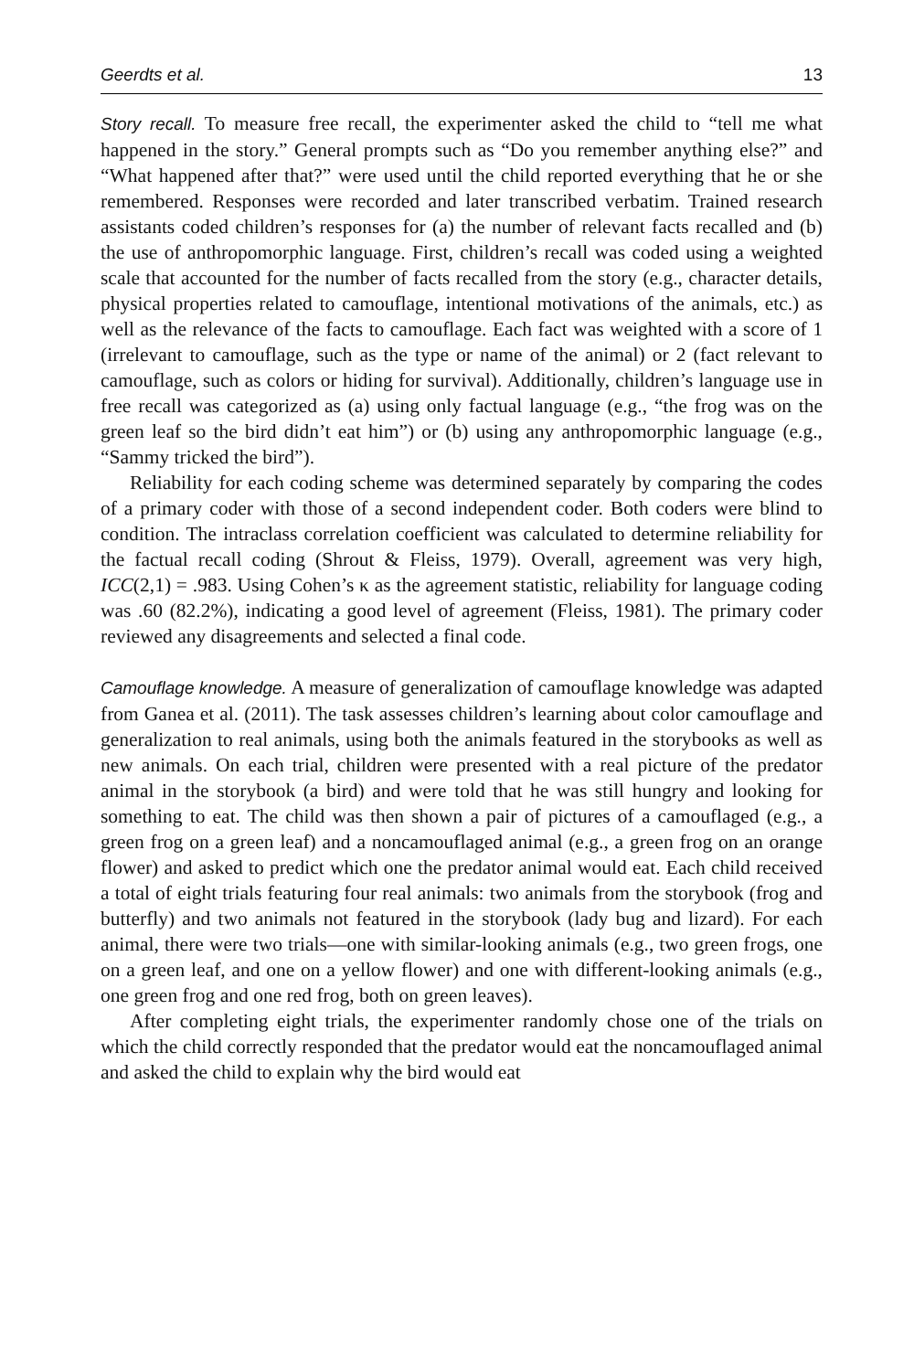Geerdts et al. 13
Story recall. To measure free recall, the experimenter asked the child to “tell me what happened in the story.” General prompts such as “Do you remember anything else?” and “What happened after that?” were used until the child reported everything that he or she remembered. Responses were recorded and later transcribed verbatim. Trained research assistants coded children’s responses for (a) the number of relevant facts recalled and (b) the use of anthropomorphic language. First, children’s recall was coded using a weighted scale that accounted for the number of facts recalled from the story (e.g., character details, physical properties related to camouflage, intentional motivations of the animals, etc.) as well as the relevance of the facts to camouflage. Each fact was weighted with a score of 1 (irrelevant to camouflage, such as the type or name of the animal) or 2 (fact relevant to camouflage, such as colors or hiding for survival). Additionally, children’s language use in free recall was categorized as (a) using only factual language (e.g., “the frog was on the green leaf so the bird didn’t eat him”) or (b) using any anthropomorphic language (e.g., “Sammy tricked the bird”).
Reliability for each coding scheme was determined separately by comparing the codes of a primary coder with those of a second independent coder. Both coders were blind to condition. The intraclass correlation coefficient was calculated to determine reliability for the factual recall coding (Shrout & Fleiss, 1979). Overall, agreement was very high, ICC(2,1) = .983. Using Cohen’s κ as the agreement statistic, reliability for language coding was .60 (82.2%), indicating a good level of agreement (Fleiss, 1981). The primary coder reviewed any disagreements and selected a final code.
Camouflage knowledge. A measure of generalization of camouflage knowledge was adapted from Ganea et al. (2011). The task assesses children’s learning about color camouflage and generalization to real animals, using both the animals featured in the storybooks as well as new animals. On each trial, children were presented with a real picture of the predator animal in the storybook (a bird) and were told that he was still hungry and looking for something to eat. The child was then shown a pair of pictures of a camouflaged (e.g., a green frog on a green leaf) and a noncamouflaged animal (e.g., a green frog on an orange flower) and asked to predict which one the predator animal would eat. Each child received a total of eight trials featuring four real animals: two animals from the storybook (frog and butterfly) and two animals not featured in the storybook (lady bug and lizard). For each animal, there were two trials—one with similar-looking animals (e.g., two green frogs, one on a green leaf, and one on a yellow flower) and one with different-looking animals (e.g., one green frog and one red frog, both on green leaves).
After completing eight trials, the experimenter randomly chose one of the trials on which the child correctly responded that the predator would eat the noncamouflaged animal and asked the child to explain why the bird would eat